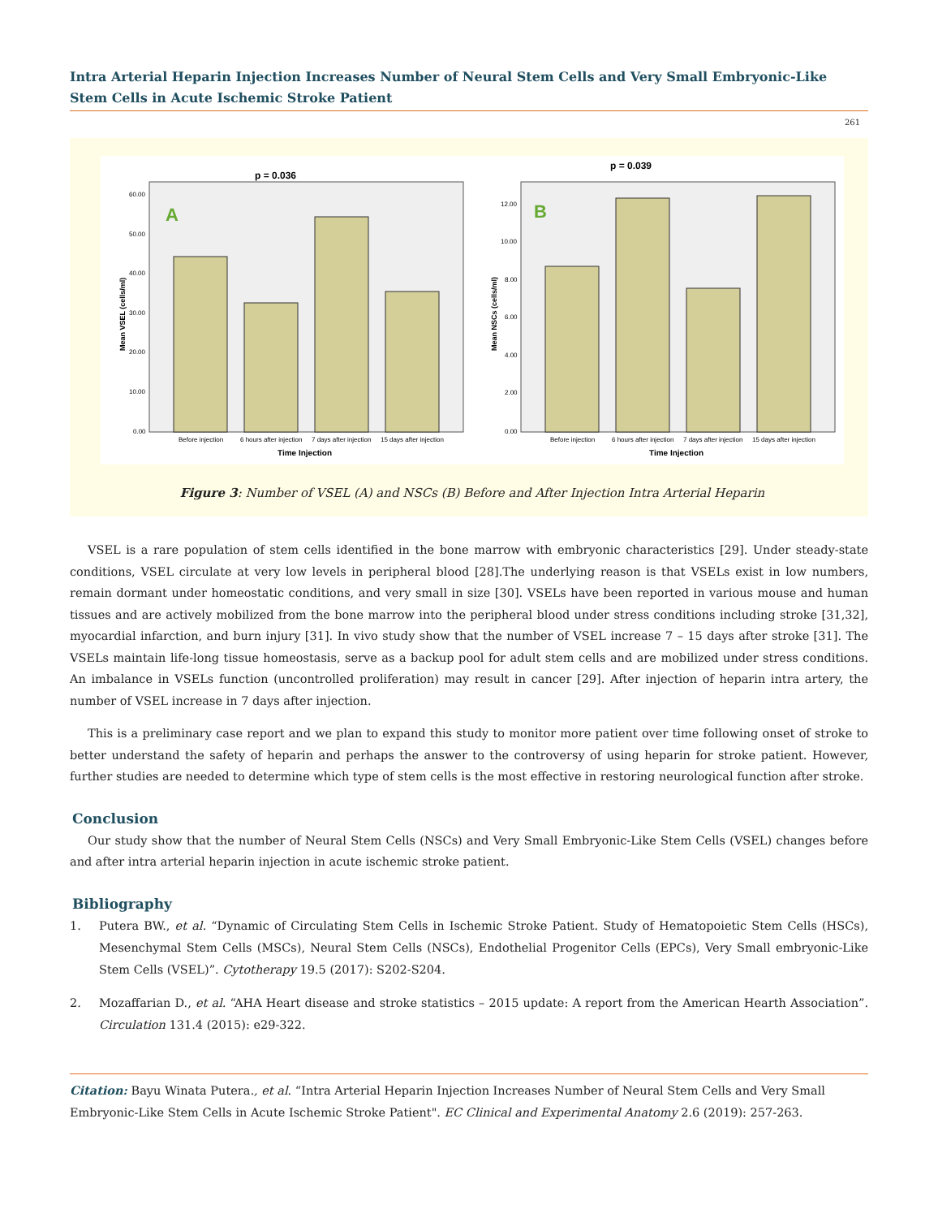Intra Arterial Heparin Injection Increases Number of Neural Stem Cells and Very Small Embryonic-Like Stem Cells in Acute Ischemic Stroke Patient
261
p = 0.036
A
60.00
50.00
40.00
30.00
20.00
10.00
0.00
Before injection
6 hours after injection
7 days after injection
15 days after injection
Time Injection
Mean VSEL (cells/ml)
p = 0.039
B
12.00
10.00
8.00
6.00
4.00
2.00
0.00
Before injection
6 hours after injection
7 days after injection
15 days after injection
Time Injection
Mean NSCs (cells/ml)
Figure 3: Number of VSEL (A) and NSCs (B) Before and After Injection Intra Arterial Heparin
VSEL is a rare population of stem cells identified in the bone marrow with embryonic characteristics [29]. Under steady-state conditions, VSEL circulate at very low levels in peripheral blood [28].The underlying reason is that VSELs exist in low numbers, remain dormant under homeostatic conditions, and very small in size [30]. VSELs have been reported in various mouse and human tissues and are actively mobilized from the bone marrow into the peripheral blood under stress conditions including stroke [31,32], myocardial infarction, and burn injury [31]. In vivo study show that the number of VSEL increase 7 – 15 days after stroke [31]. The VSELs maintain life-long tissue homeostasis, serve as a backup pool for adult stem cells and are mobilized under stress conditions. An imbalance in VSELs function (uncontrolled proliferation) may result in cancer [29]. After injection of heparin intra artery, the number of VSEL increase in 7 days after injection.
This is a preliminary case report and we plan to expand this study to monitor more patient over time following onset of stroke to better understand the safety of heparin and perhaps the answer to the controversy of using heparin for stroke patient. However, further studies are needed to determine which type of stem cells is the most effective in restoring neurological function after stroke.
Conclusion
Our study show that the number of Neural Stem Cells (NSCs) and Very Small Embryonic-Like Stem Cells (VSEL) changes before and after intra arterial heparin injection in acute ischemic stroke patient.
Bibliography
1. Putera BW., et al. “Dynamic of Circulating Stem Cells in Ischemic Stroke Patient. Study of Hematopoietic Stem Cells (HSCs), Mesenchymal Stem Cells (MSCs), Neural Stem Cells (NSCs), Endothelial Progenitor Cells (EPCs), Very Small embryonic-Like Stem Cells (VSEL)”. Cytotherapy 19.5 (2017): S202-S204.
2. Mozaffarian D., et al. “AHA Heart disease and stroke statistics – 2015 update: A report from the American Hearth Association”. Circulation 131.4 (2015): e29-322.
Citation: Bayu Winata Putera., et al. “Intra Arterial Heparin Injection Increases Number of Neural Stem Cells and Very Small Embryonic-Like Stem Cells in Acute Ischemic Stroke Patient". EC Clinical and Experimental Anatomy 2.6 (2019): 257-263.